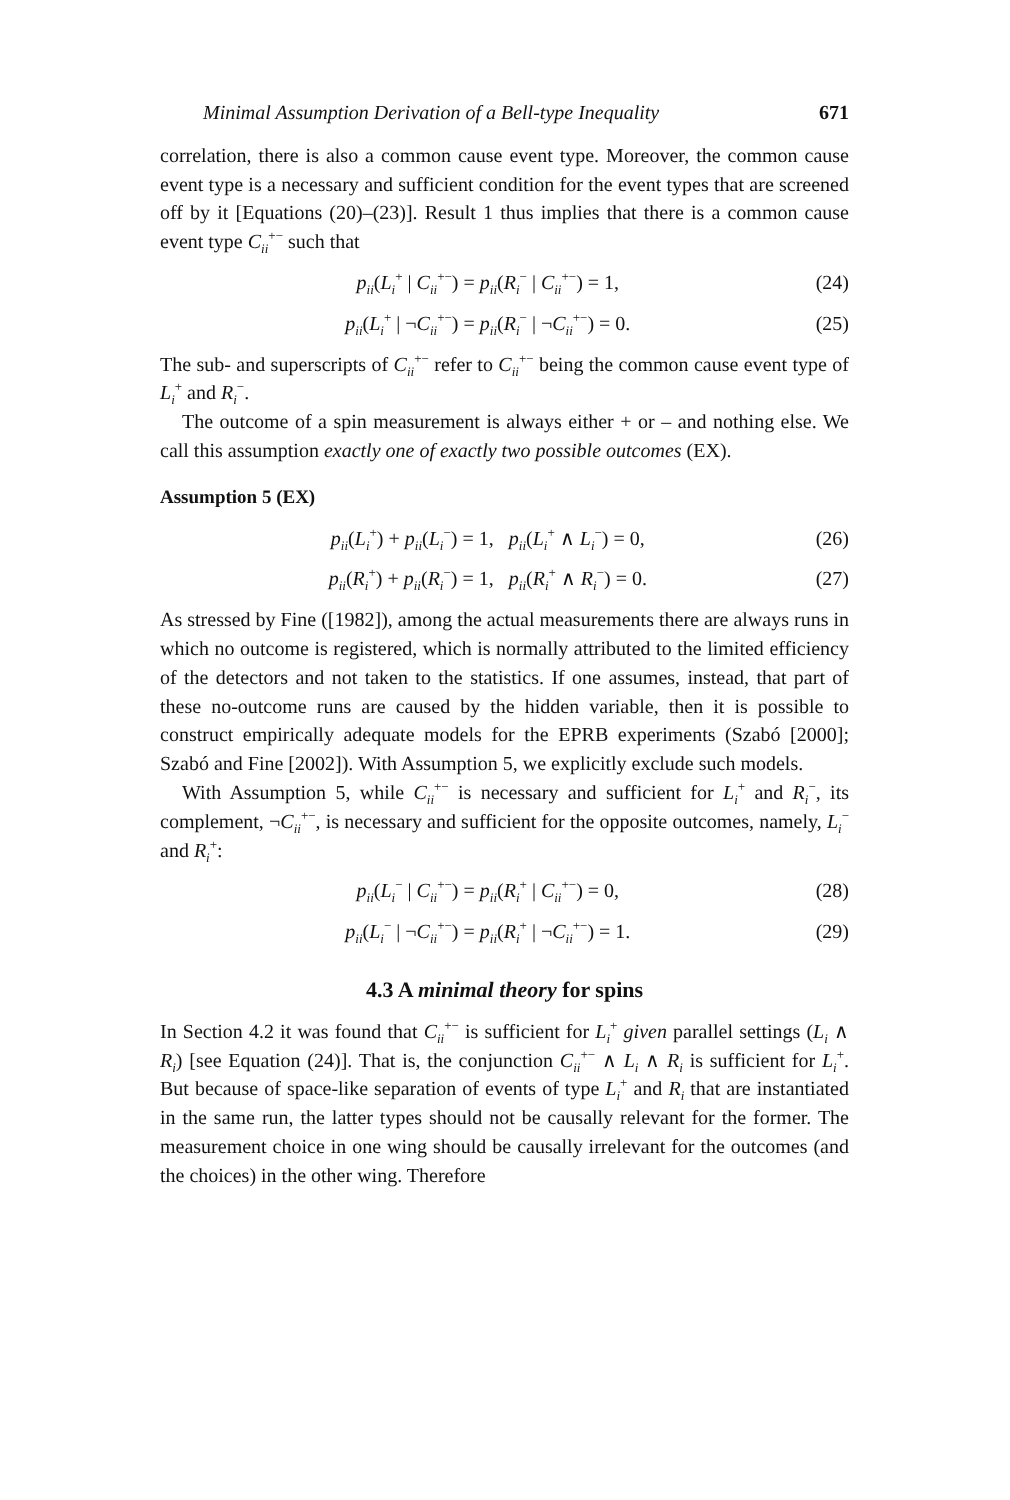Minimal Assumption Derivation of a Bell-type Inequality 671
correlation, there is also a common cause event type. Moreover, the common cause event type is a necessary and sufficient condition for the event types that are screened off by it [Equations (20)–(23)]. Result 1 thus implies that there is a common cause event type C<sub>ii</sub><sup>+−</sup> such that
p<sub>ii</sub>(L<sub>i</sub><sup>+</sup> | C<sub>ii</sub><sup>+−</sup>) = p<sub>ii</sub>(R<sub>i</sub><sup>−</sup> | C<sub>ii</sub><sup>+−</sup>) = 1, (24)
p<sub>ii</sub>(L<sub>i</sub><sup>+</sup> | ¬C<sub>ii</sub><sup>+−</sup>) = p<sub>ii</sub>(R<sub>i</sub><sup>−</sup> | ¬C<sub>ii</sub><sup>+−</sup>) = 0. (25)
The sub- and superscripts of C<sub>ii</sub><sup>+−</sup> refer to C<sub>ii</sub><sup>+−</sup> being the common cause event type of L<sub>i</sub><sup>+</sup> and R<sub>i</sub><sup>−</sup>.
The outcome of a spin measurement is always either + or – and nothing else. We call this assumption exactly one of exactly two possible outcomes (EX).
Assumption 5 (EX)
p<sub>ii</sub>(L<sub>i</sub><sup>+</sup>) + p<sub>ii</sub>(L<sub>i</sub><sup>−</sup>) = 1, p<sub>ii</sub>(L<sub>i</sub><sup>+</sup> ∧ L<sub>i</sub><sup>−</sup>) = 0, (26)
p<sub>ii</sub>(R<sub>i</sub><sup>+</sup>) + p<sub>ii</sub>(R<sub>i</sub><sup>−</sup>) = 1, p<sub>ii</sub>(R<sub>i</sub><sup>+</sup> ∧ R<sub>i</sub><sup>−</sup>) = 0. (27)
As stressed by Fine ([1982]), among the actual measurements there are always runs in which no outcome is registered, which is normally attributed to the limited efficiency of the detectors and not taken to the statistics. If one assumes, instead, that part of these no-outcome runs are caused by the hidden variable, then it is possible to construct empirically adequate models for the EPRB experiments (Szabó [2000]; Szabó and Fine [2002]). With Assumption 5, we explicitly exclude such models.
With Assumption 5, while C<sub>ii</sub><sup>+−</sup> is necessary and sufficient for L<sub>i</sub><sup>+</sup> and R<sub>i</sub><sup>−</sup>, its complement, ¬C<sub>ii</sub><sup>+−</sup>, is necessary and sufficient for the opposite outcomes, namely, L<sub>i</sub><sup>−</sup> and R<sub>i</sub><sup>+</sup>:
p<sub>ii</sub>(L<sub>i</sub><sup>−</sup> | C<sub>ii</sub><sup>+−</sup>) = p<sub>ii</sub>(R<sub>i</sub><sup>+</sup> | C<sub>ii</sub><sup>+−</sup>) = 0, (28)
p<sub>ii</sub>(L<sub>i</sub><sup>−</sup> | ¬C<sub>ii</sub><sup>+−</sup>) = p<sub>ii</sub>(R<sub>i</sub><sup>+</sup> | ¬C<sub>ii</sub><sup>+−</sup>) = 1. (29)
4.3 A minimal theory for spins
In Section 4.2 it was found that C<sub>ii</sub><sup>+−</sup> is sufficient for L<sub>i</sub><sup>+</sup> given parallel settings (L<sub>i</sub> ∧ R<sub>i</sub>) [see Equation (24)]. That is, the conjunction C<sub>ii</sub><sup>+−</sup> ∧ L<sub>i</sub> ∧ R<sub>i</sub> is sufficient for L<sub>i</sub><sup>+</sup>. But because of space-like separation of events of type L<sub>i</sub><sup>+</sup> and R<sub>i</sub> that are instantiated in the same run, the latter types should not be causally relevant for the former. The measurement choice in one wing should be causally irrelevant for the outcomes (and the choices) in the other wing. Therefore